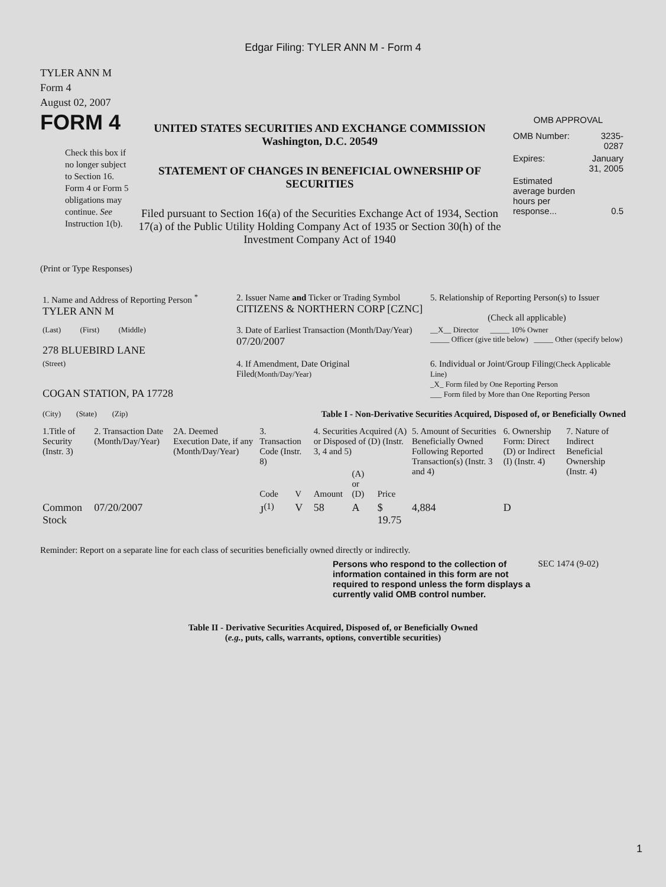Edgar Filing: TYLER ANN M - Form 4
TYLER ANN M
Form 4
August 02, 2007
FORM 4
Check this box if no longer subject to Section 16. Form 4 or Form 5 obligations may continue. See Instruction 1(b).
UNITED STATES SECURITIES AND EXCHANGE COMMISSION
Washington, D.C. 20549
STATEMENT OF CHANGES IN BENEFICIAL OWNERSHIP OF SECURITIES
Filed pursuant to Section 16(a) of the Securities Exchange Act of 1934, Section 17(a) of the Public Utility Holding Company Act of 1935 or Section 30(h) of the Investment Company Act of 1940
OMB APPROVAL
| OMB Number: | 3235-0287 |
| Expires: | January 31, 2005 |
| Estimated average burden hours per response... | 0.5 |
(Print or Type Responses)
| 1. Name and Address of Reporting Person <sup>*</sup> TYLER ANN M | 2. Issuer Name and Ticker or Trading Symbol CITIZENS & NORTHERN CORP [CZNC] | 5. Relationship of Reporting Person(s) to Issuer (Check all applicable) |
| (Last) (First) (Middle) 278 BLUEBIRD LANE | 3. Date of Earliest Transaction (Month/Day/Year) 07/20/2007 | __X__ Director _____ 10% Owner _____ Officer (give title below) _____ Other (specify below) |
| (Street) COGAN STATION, PA 17728 (City) (State) (Zip) | 4. If Amendment, Date Original Filed (Month/Day/Year) | 6. Individual or Joint/Group Filing (Check Applicable Line) _X_ Form filed by One Reporting Person ___ Form filed by More than One Reporting Person |
Table I - Non-Derivative Securities Acquired, Disposed of, or Beneficially Owned
| 1.Title of Security (Instr. 3) | 2. Transaction Date (Month/Day/Year) | 2A. Deemed Execution Date, if any (Month/Day/Year) | 3. Transaction Code (Instr. 8) | | 4. Securities Acquired (A) or Disposed of (D) (Instr. 3, 4 and 5) | | | 5. Amount of Securities Beneficially Owned Following Reported Transaction(s) (Instr. 3 and 4) | 6. Ownership Form: Direct (D) or Indirect (I) (Instr. 4) | 7. Nature of Indirect Beneficial Ownership (Instr. 4) |
| --- | --- | --- | --- | --- | --- | --- | --- | --- | --- | --- |
| | | | Code | V | Amount | (A) or (D) | Price | | | |
| Common Stock | 07/20/2007 | | J<sup>(1)</sup> | V | 58 | A | $ 19.75 | 4,884 | D | |
Reminder: Report on a separate line for each class of securities beneficially owned directly or indirectly.
Persons who respond to the collection of information contained in this form are not required to respond unless the form displays a currently valid OMB control number.
SEC 1474 (9-02)
Table II - Derivative Securities Acquired, Disposed of, or Beneficially Owned
(e.g., puts, calls, warrants, options, convertible securities)
1